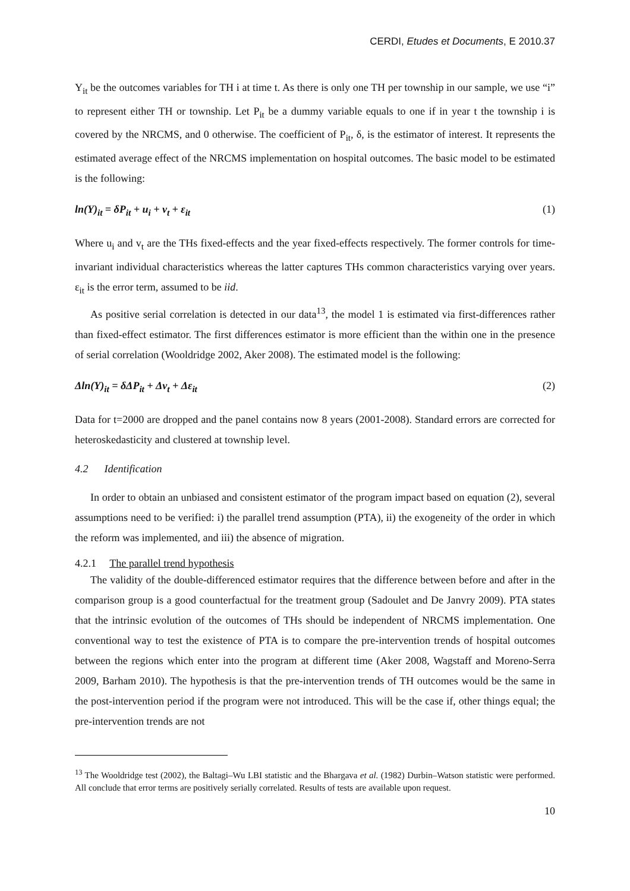CERDI, Etudes et Documents, E 2010.37
Y<sub>it</sub> be the outcomes variables for TH i at time t. As there is only one TH per township in our sample, we use “i” to represent either TH or township. Let P<sub>it</sub> be a dummy variable equals to one if in year t the township i is covered by the NRCMS, and 0 otherwise. The coefficient of P<sub>it</sub>, δ, is the estimator of interest. It represents the estimated average effect of the NRCMS implementation on hospital outcomes. The basic model to be estimated is the following:
ln(Y)<sub>it</sub> = δP<sub>it</sub> + u<sub>i</sub> + v<sub>t</sub> + ε<sub>it</sub> (1)
Where u<sub>i</sub> and v<sub>t</sub> are the THs fixed-effects and the year fixed-effects respectively. The former controls for time-invariant individual characteristics whereas the latter captures THs common characteristics varying over years. ε<sub>it</sub> is the error term, assumed to be iid.
As positive serial correlation is detected in our data<sup>13</sup>, the model 1 is estimated via first-differences rather than fixed-effect estimator. The first differences estimator is more efficient than the within one in the presence of serial correlation (Wooldridge 2002, Aker 2008). The estimated model is the following:
Δln(Y)<sub>it</sub> = δΔP<sub>it</sub> + Δv<sub>t</sub> + Δε<sub>it</sub> (2)
Data for t=2000 are dropped and the panel contains now 8 years (2001-2008). Standard errors are corrected for heteroskedasticity and clustered at township level.
4.2 Identification
In order to obtain an unbiased and consistent estimator of the program impact based on equation (2), several assumptions need to be verified: i) the parallel trend assumption (PTA), ii) the exogeneity of the order in which the reform was implemented, and iii) the absence of migration.
4.2.1 The parallel trend hypothesis
The validity of the double-differenced estimator requires that the difference between before and after in the comparison group is a good counterfactual for the treatment group (Sadoulet and De Janvry 2009). PTA states that the intrinsic evolution of the outcomes of THs should be independent of NRCMS implementation. One conventional way to test the existence of PTA is to compare the pre-intervention trends of hospital outcomes between the regions which enter into the program at different time (Aker 2008, Wagstaff and Moreno-Serra 2009, Barham 2010). The hypothesis is that the pre-intervention trends of TH outcomes would be the same in the post-intervention period if the program were not introduced. This will be the case if, other things equal; the pre-intervention trends are not
<sup>13</sup> The Wooldridge test (2002), the Baltagi–Wu LBI statistic and the Bhargava et al. (1982) Durbin–Watson statistic were performed. All conclude that error terms are positively serially correlated. Results of tests are available upon request.
10